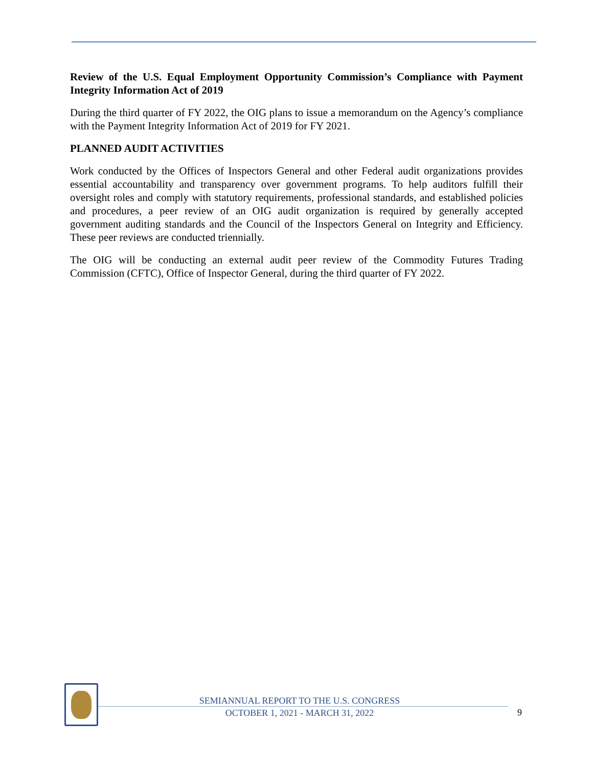Review of the U.S. Equal Employment Opportunity Commission’s Compliance with Payment Integrity Information Act of 2019
During the third quarter of FY 2022, the OIG plans to issue a memorandum on the Agency’s compliance with the Payment Integrity Information Act of 2019 for FY 2021.
PLANNED AUDIT ACTIVITIES
Work conducted by the Offices of Inspectors General and other Federal audit organizations provides essential accountability and transparency over government programs. To help auditors fulfill their oversight roles and comply with statutory requirements, professional standards, and established policies and procedures, a peer review of an OIG audit organization is required by generally accepted government auditing standards and the Council of the Inspectors General on Integrity and Efficiency. These peer reviews are conducted triennially.
The OIG will be conducting an external audit peer review of the Commodity Futures Trading Commission (CFTC), Office of Inspector General, during the third quarter of FY 2022.
SEMIANNUAL REPORT TO THE U.S. CONGRESS
OCTOBER 1, 2021 - MARCH 31, 2022
9